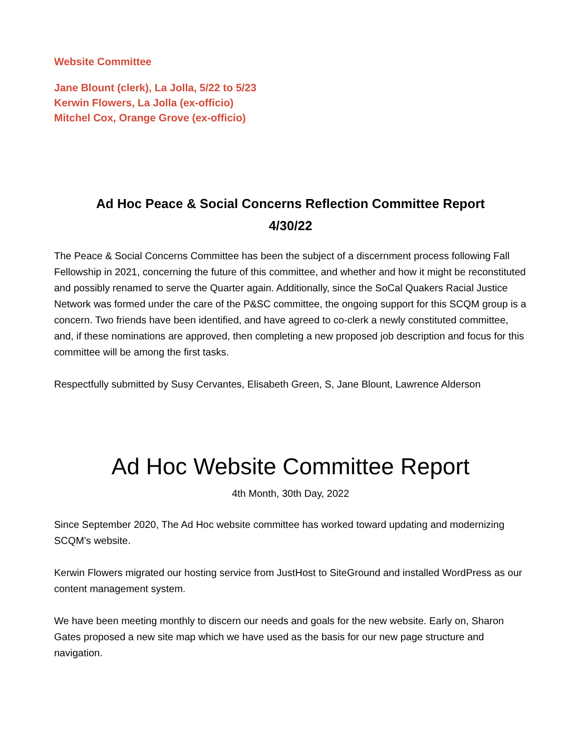Website Committee
Jane Blount (clerk), La Jolla, 5/22 to 5/23
Kerwin Flowers, La Jolla (ex-officio)
Mitchel Cox, Orange Grove (ex-officio)
Ad Hoc Peace & Social Concerns Reflection Committee Report
4/30/22
The Peace & Social Concerns Committee has been the subject of a discernment process following Fall Fellowship in 2021, concerning the future of this committee, and whether and how it might be reconstituted and possibly renamed to serve the Quarter again. Additionally, since the SoCal Quakers Racial Justice Network was formed under the care of the P&SC committee, the ongoing support for this SCQM group is a concern. Two friends have been identified, and have agreed to co-clerk a newly constituted committee, and, if these nominations are approved, then completing a new proposed job description and focus for this committee will be among the first tasks.
Respectfully submitted by Susy Cervantes, Elisabeth Green, S, Jane Blount, Lawrence Alderson
Ad Hoc Website Committee Report
4th Month, 30th Day, 2022
Since September 2020, The Ad Hoc website committee has worked toward updating and modernizing SCQM's website.
Kerwin Flowers migrated our hosting service from JustHost to SiteGround and installed WordPress as our content management system.
We have been meeting monthly to discern our needs and goals for the new website. Early on, Sharon Gates proposed a new site map which we have used as the basis for our new page structure and navigation.